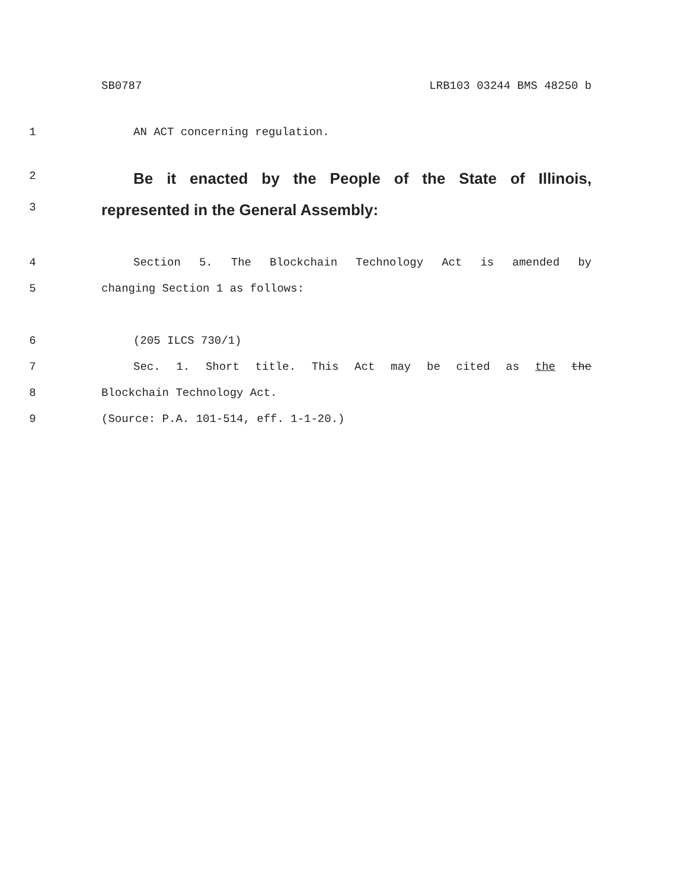SB0787 LRB103 03244 BMS 48250 b
1 AN ACT concerning regulation.
2
Be it enacted by the People of the State of Illinois,
3
represented in the General Assembly:
4 Section 5. The Blockchain Technology Act is amended by
5 changing Section 1 as follows:
6 (205 ILCS 730/1)
7 Sec. 1. Short title. This Act may be cited as the the
8 Blockchain Technology Act.
9 (Source: P.A. 101-514, eff. 1-1-20.)